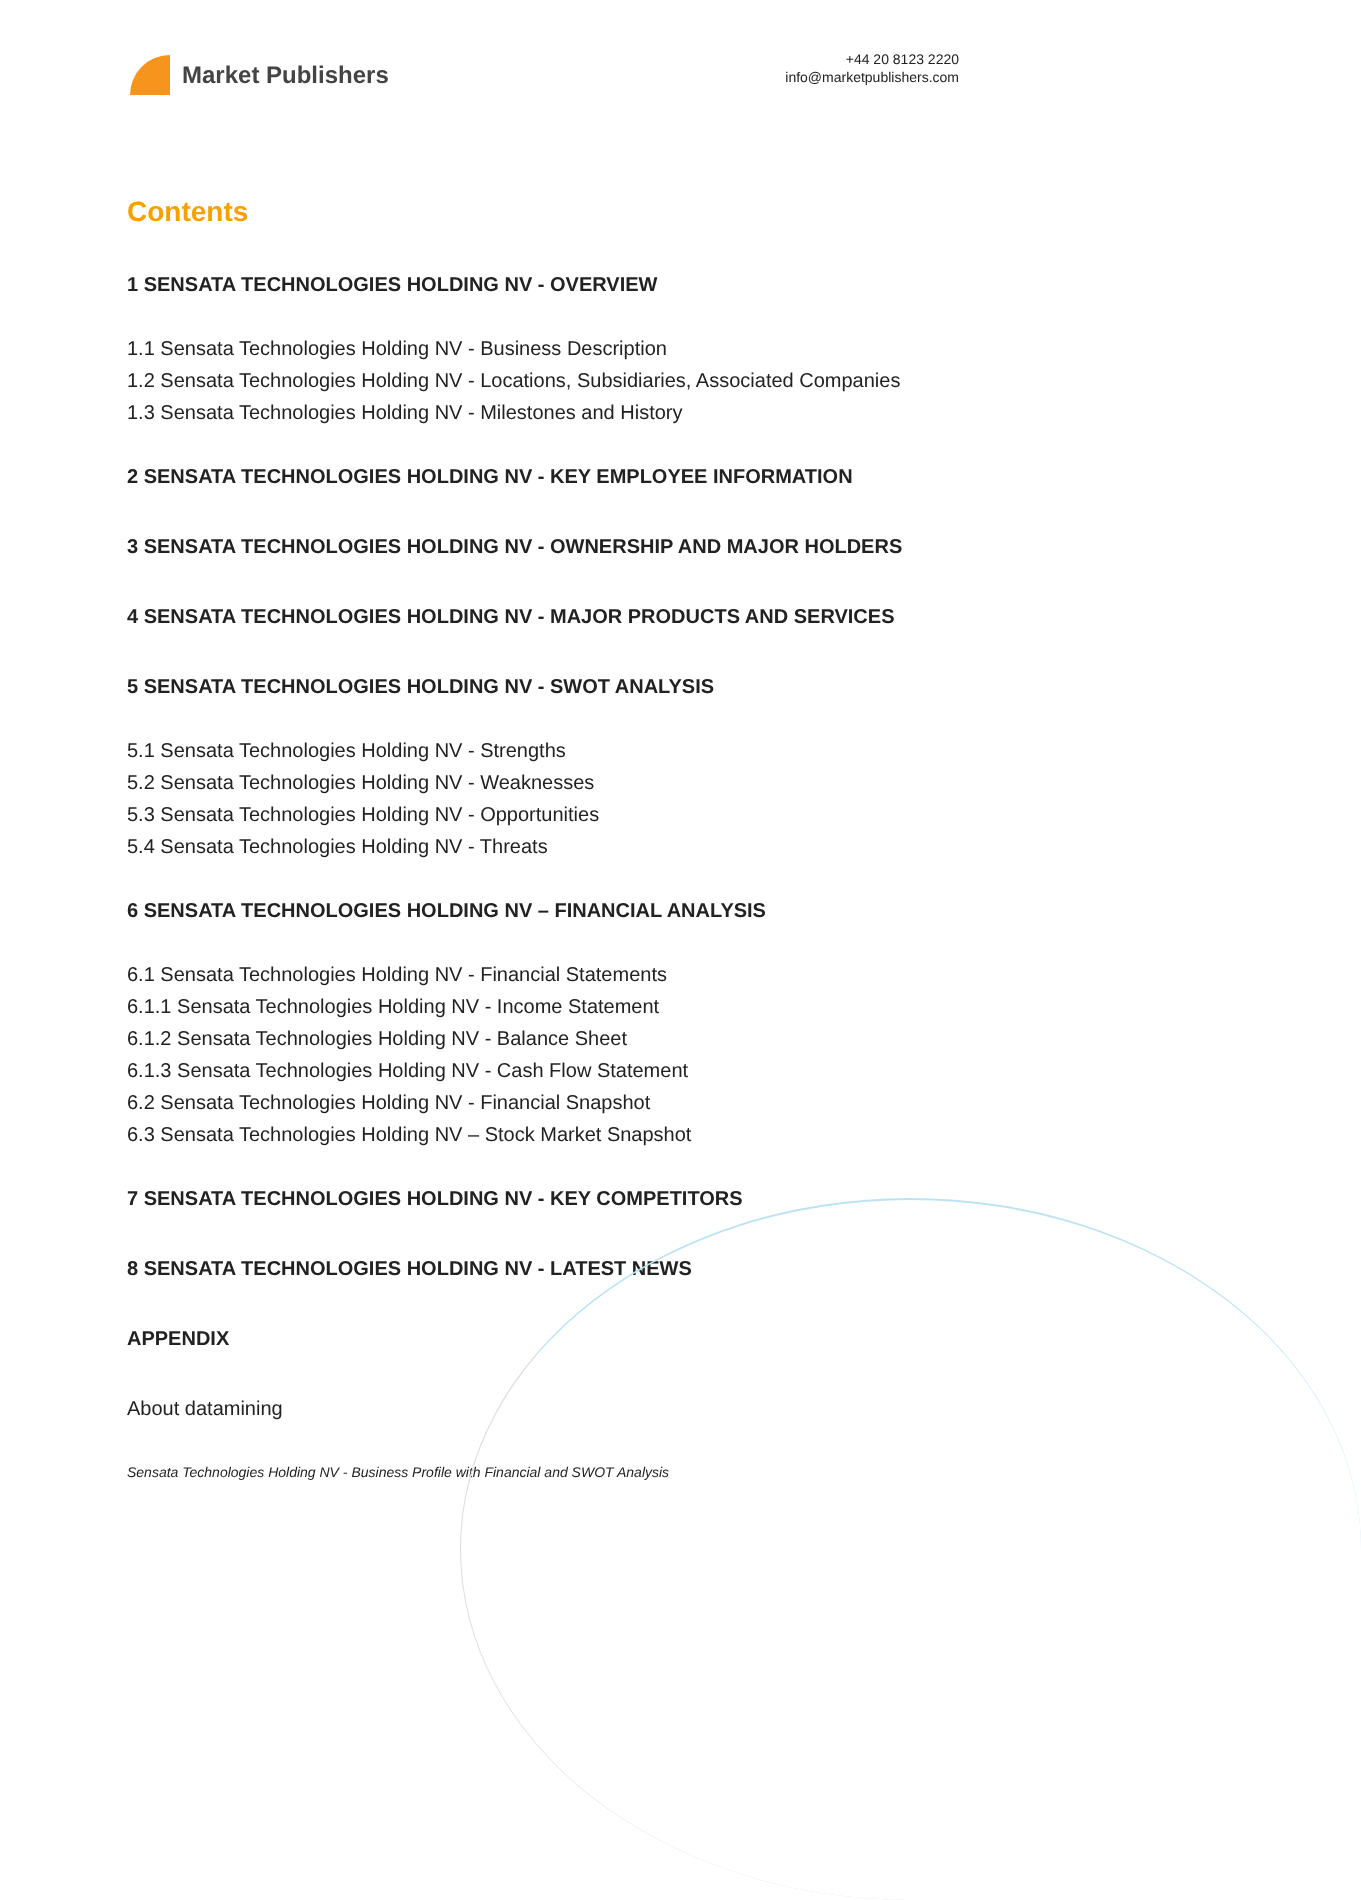Market Publishers
+44 20 8123 2220
info@marketpublishers.com
Contents
1 SENSATA TECHNOLOGIES HOLDING NV - OVERVIEW
1.1 Sensata Technologies Holding NV - Business Description
1.2 Sensata Technologies Holding NV - Locations, Subsidiaries, Associated Companies
1.3 Sensata Technologies Holding NV - Milestones and History
2 SENSATA TECHNOLOGIES HOLDING NV - KEY EMPLOYEE INFORMATION
3 SENSATA TECHNOLOGIES HOLDING NV - OWNERSHIP AND MAJOR HOLDERS
4 SENSATA TECHNOLOGIES HOLDING NV - MAJOR PRODUCTS AND SERVICES
5 SENSATA TECHNOLOGIES HOLDING NV - SWOT ANALYSIS
5.1 Sensata Technologies Holding NV - Strengths
5.2 Sensata Technologies Holding NV - Weaknesses
5.3 Sensata Technologies Holding NV - Opportunities
5.4 Sensata Technologies Holding NV - Threats
6 SENSATA TECHNOLOGIES HOLDING NV – FINANCIAL ANALYSIS
6.1 Sensata Technologies Holding NV - Financial Statements
6.1.1 Sensata Technologies Holding NV - Income Statement
6.1.2 Sensata Technologies Holding NV - Balance Sheet
6.1.3 Sensata Technologies Holding NV - Cash Flow Statement
6.2 Sensata Technologies Holding NV - Financial Snapshot
6.3 Sensata Technologies Holding NV – Stock Market Snapshot
7 SENSATA TECHNOLOGIES HOLDING NV - KEY COMPETITORS
8 SENSATA TECHNOLOGIES HOLDING NV - LATEST NEWS
APPENDIX
About datamining
Sensata Technologies Holding NV - Business Profile with Financial and SWOT Analysis